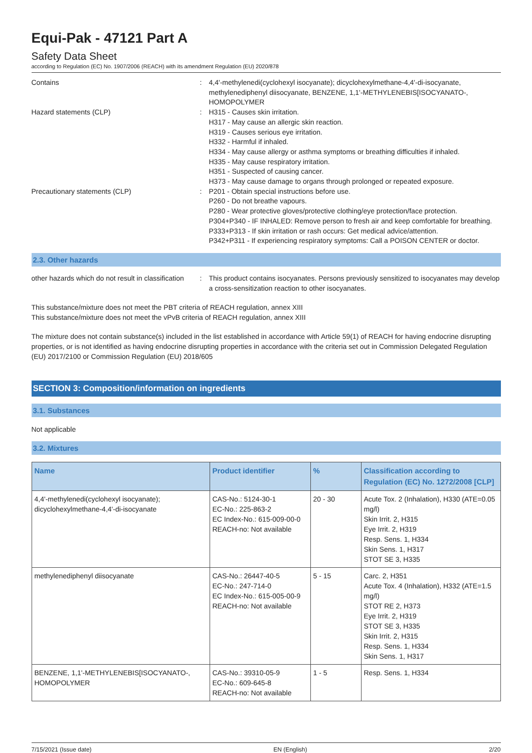Equi-Pak - 47121 Part A
Safety Data Sheet
according to Regulation (EC) No. 1907/2006 (REACH) with its amendment Regulation (EU) 2020/878
Contains : 4,4'-methylenedi(cyclohexyl isocyanate); dicyclohexylmethane-4,4'-di-isocyanate, methylenediphenyl diisocyanate, BENZENE, 1,1'-METHYLENEBIS[ISOCYANATO-, HOMOPOLYMER
Hazard statements (CLP) : H315 - Causes skin irritation.
H317 - May cause an allergic skin reaction.
H319 - Causes serious eye irritation.
H332 - Harmful if inhaled.
H334 - May cause allergy or asthma symptoms or breathing difficulties if inhaled.
H335 - May cause respiratory irritation.
H351 - Suspected of causing cancer.
H373 - May cause damage to organs through prolonged or repeated exposure.
Precautionary statements (CLP) : P201 - Obtain special instructions before use.
P260 - Do not breathe vapours.
P280 - Wear protective gloves/protective clothing/eye protection/face protection.
P304+P340 - IF INHALED: Remove person to fresh air and keep comfortable for breathing.
P333+P313 - If skin irritation or rash occurs: Get medical advice/attention.
P342+P311 - If experiencing respiratory symptoms: Call a POISON CENTER or doctor.
2.3. Other hazards
other hazards which do not result in classification
: This product contains isocyanates. Persons previously sensitized to isocyanates may develop a cross-sensitization reaction to other isocyanates.
This substance/mixture does not meet the PBT criteria of REACH regulation, annex XIII
This substance/mixture does not meet the vPvB criteria of REACH regulation, annex XIII
The mixture does not contain substance(s) included in the list established in accordance with Article 59(1) of REACH for having endocrine disrupting properties, or is not identified as having endocrine disrupting properties in accordance with the criteria set out in Commission Delegated Regulation (EU) 2017/2100 or Commission Regulation (EU) 2018/605
SECTION 3: Composition/information on ingredients
3.1. Substances
Not applicable
3.2. Mixtures
| Name | Product identifier | % | Classification according to Regulation (EC) No. 1272/2008 [CLP] |
| --- | --- | --- | --- |
| 4,4'-methylenedi(cyclohexyl isocyanate); dicyclohexylmethane-4,4'-di-isocyanate | CAS-No.: 5124-30-1 EC-No.: 225-863-2 EC Index-No.: 615-009-00-0 REACH-no: Not available | 20 - 30 | Acute Tox. 2 (Inhalation), H330 (ATE=0.05 mg/l) Skin Irrit. 2, H315 Eye Irrit. 2, H319 Resp. Sens. 1, H334 Skin Sens. 1, H317 STOT SE 3, H335 |
| methylenediphenyl diisocyanate | CAS-No.: 26447-40-5 EC-No.: 247-714-0 EC Index-No.: 615-005-00-9 REACH-no: Not available | 5 - 15 | Carc. 2, H351 Acute Tox. 4 (Inhalation), H332 (ATE=1.5 mg/l) STOT RE 2, H373 Eye Irrit. 2, H319 STOT SE 3, H335 Skin Irrit. 2, H315 Resp. Sens. 1, H334 Skin Sens. 1, H317 |
| BENZENE, 1,1'-METHYLENEBIS[ISOCYANATO-, HOMOPOLYMER | CAS-No.: 39310-05-9 EC-No.: 609-645-8 REACH-no: Not available | 1 - 5 | Resp. Sens. 1, H334 |
7/15/2021 (Issue date) EN (English) 2/20